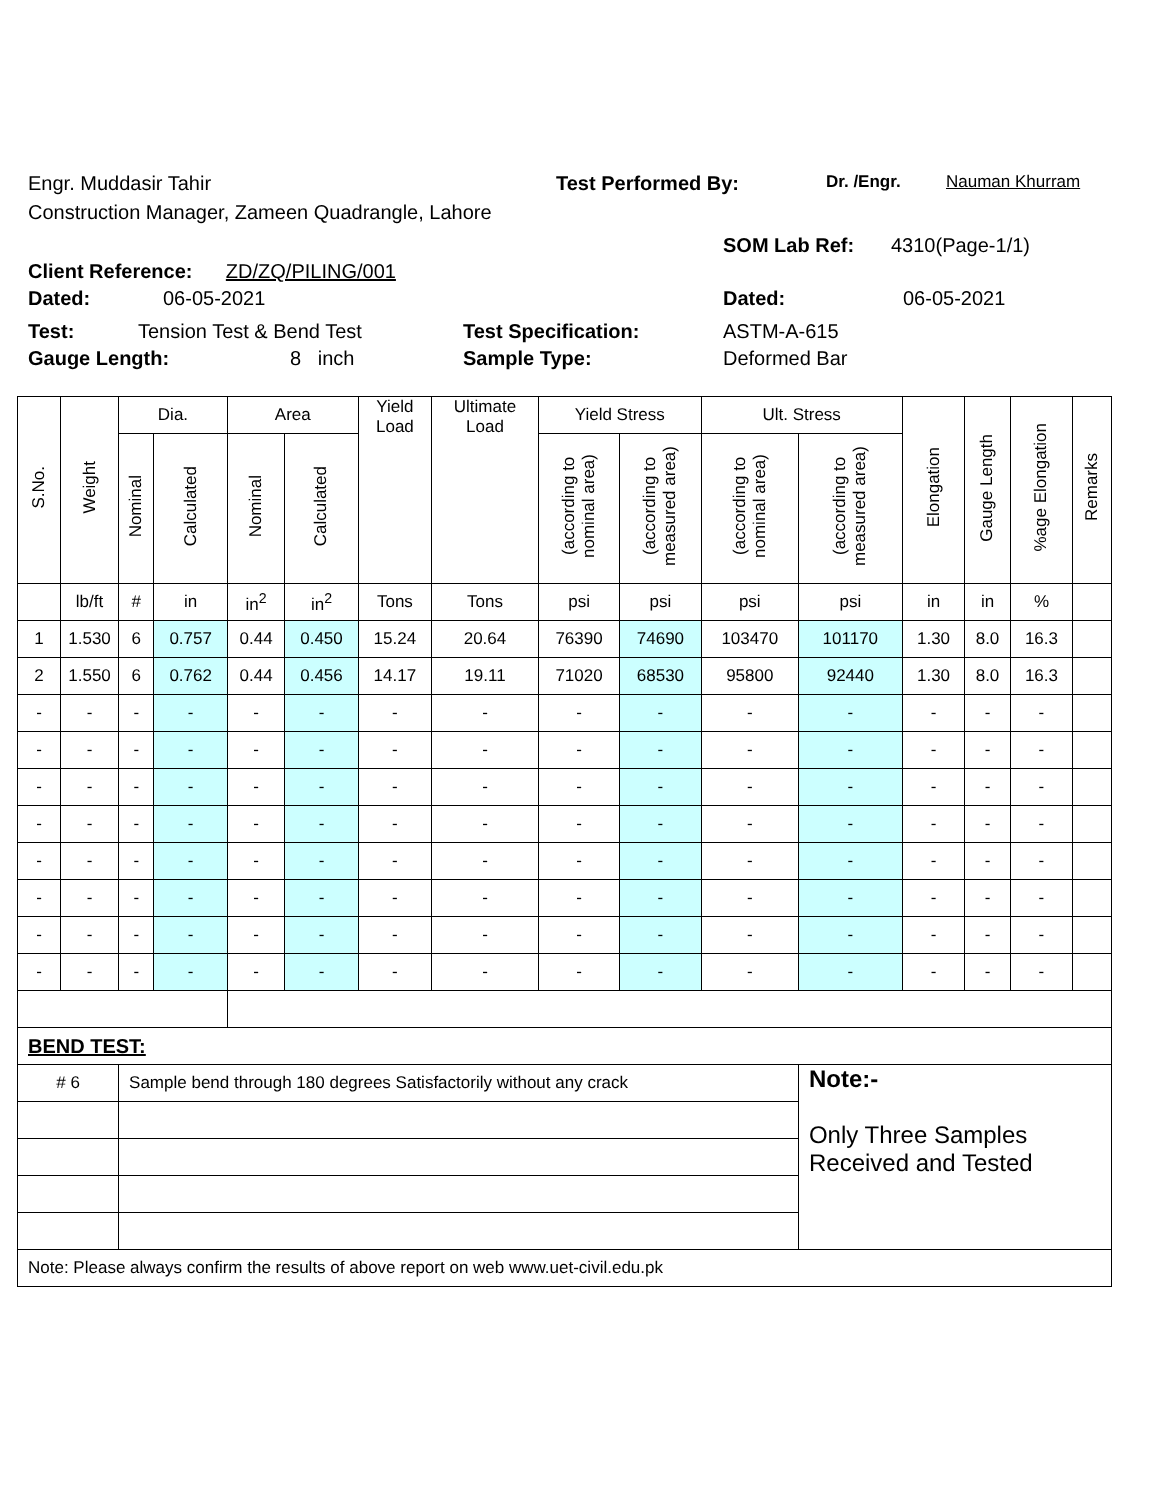Engr. Muddasir Tahir Test Performed By: Dr. /Engr. Nauman Khurram
Construction Manager, Zameen Quadrangle, Lahore
Client Reference: ZD/ZQ/PILING/001
SOM Lab Ref: 4310(Page-1/1)
Dated: 06-05-2021 Dated: 06-05-2021
Test: Tension Test & Bend Test Test Specification: ASTM-A-615
Gauge Length: 8 inch Sample Type: Deformed Bar
| S.No. | Weight | Dia. | | Area | | Yield Load | Ultimate Load | Yield Stress | | Ult. Stress | | Elongation | Gauge Length | %age Elongation | Remarks |
| --- | --- | --- | --- | --- | --- | --- | --- | --- | --- | --- | --- | --- | --- | --- | --- |
| | | Nominal | Calculated | Nominal | Calculated | | | (according to nominal area) | (according to measured area) | (according to nominal area) | (according to measured area) | | | | |
| | lb/ft | # | in | in<sup>2</sup> | in<sup>2</sup> | Tons | Tons | psi | psi | psi | psi | in | in | % | |
| 1 | 1.530 | 6 | 0.757 | 0.44 | 0.450 | 15.24 | 20.64 | 76390 | 74690 | 103470 | 101170 | 1.30 | 8.0 | 16.3 | |
| 2 | 1.550 | 6 | 0.762 | 0.44 | 0.456 | 14.17 | 19.11 | 71020 | 68530 | 95800 | 92440 | 1.30 | 8.0 | 16.3 | |
| - | - | - | - | - | - | - | - | - | - | - | - | - | - | - | |
| - | - | - | - | - | - | - | - | - | - | - | - | - | - | - | |
| - | - | - | - | - | - | - | - | - | - | - | - | - | - | - | |
| - | - | - | - | - | - | - | - | - | - | - | - | - | - | - | |
| - | - | - | - | - | - | - | - | - | - | - | - | - | - | - | |
| - | - | - | - | - | - | - | - | - | - | - | - | - | - | - | |
| - | - | - | - | - | - | - | - | - | - | - | - | - | - | - | |
| - | - | - | - | - | - | - | - | - | - | - | - | - | - | - | |
| BEND TEST: | | | | | | | | | | | | | | | |
| # 6 | | Sample bend through 180 degrees Satisfactorily without any crack | | | | | | | | | Note:- Only Three Samples Received and Tested | | | | |
| Note: Please always confirm the results of above report on web www.uet-civil.edu.pk | | | | | | | | | | | | | | | |